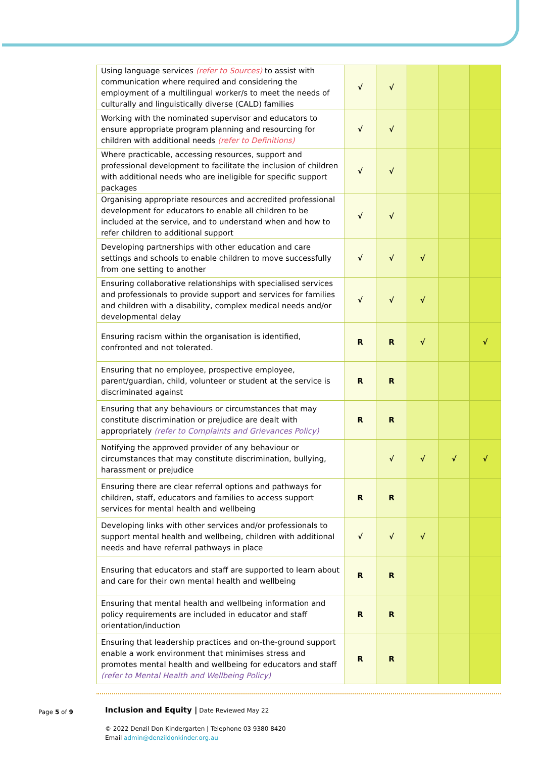| Using language services (refer to Sources) to assist with communication where required and considering the employment of a multilingual worker/s to meet the needs of culturally and linguistically diverse (CALD) families | √ | √ | | | |
| Working with the nominated supervisor and educators to ensure appropriate program planning and resourcing for children with additional needs (refer to Definitions) | √ | √ | | | |
| Where practicable, accessing resources, support and professional development to facilitate the inclusion of children with additional needs who are ineligible for specific support packages | √ | √ | | | |
| Organising appropriate resources and accredited professional development for educators to enable all children to be included at the service, and to understand when and how to refer children to additional support | √ | √ | | | |
| Developing partnerships with other education and care settings and schools to enable children to move successfully from one setting to another | √ | √ | √ | | |
| Ensuring collaborative relationships with specialised services and professionals to provide support and services for families and children with a disability, complex medical needs and/or developmental delay | √ | √ | √ | | |
| Ensuring racism within the organisation is identified, confronted and not tolerated. | R | R | √ | | √ |
| Ensuring that no employee, prospective employee, parent/guardian, child, volunteer or student at the service is discriminated against | R | R | | | |
| Ensuring that any behaviours or circumstances that may constitute discrimination or prejudice are dealt with appropriately (refer to Complaints and Grievances Policy) | R | R | | | |
| Notifying the approved provider of any behaviour or circumstances that may constitute discrimination, bullying, harassment or prejudice | | √ | √ | √ | √ |
| Ensuring there are clear referral options and pathways for children, staff, educators and families to access support services for mental health and wellbeing | R | R | | | |
| Developing links with other services and/or professionals to support mental health and wellbeing, children with additional needs and have referral pathways in place | √ | √ | √ | | |
| Ensuring that educators and staff are supported to learn about and care for their own mental health and wellbeing | R | R | | | |
| Ensuring that mental health and wellbeing information and policy requirements are included in educator and staff orientation/induction | R | R | | | |
| Ensuring that leadership practices and on-the-ground support enable a work environment that minimises stress and promotes mental health and wellbeing for educators and staff (refer to Mental Health and Wellbeing Policy) | R | R | | | |
Page 5 of 9
Inclusion and Equity | Date Reviewed May 22
© 2022 Denzil Don Kindergarten | Telephone 03 9380 8420
Email admin@denzildonkinder.org.au